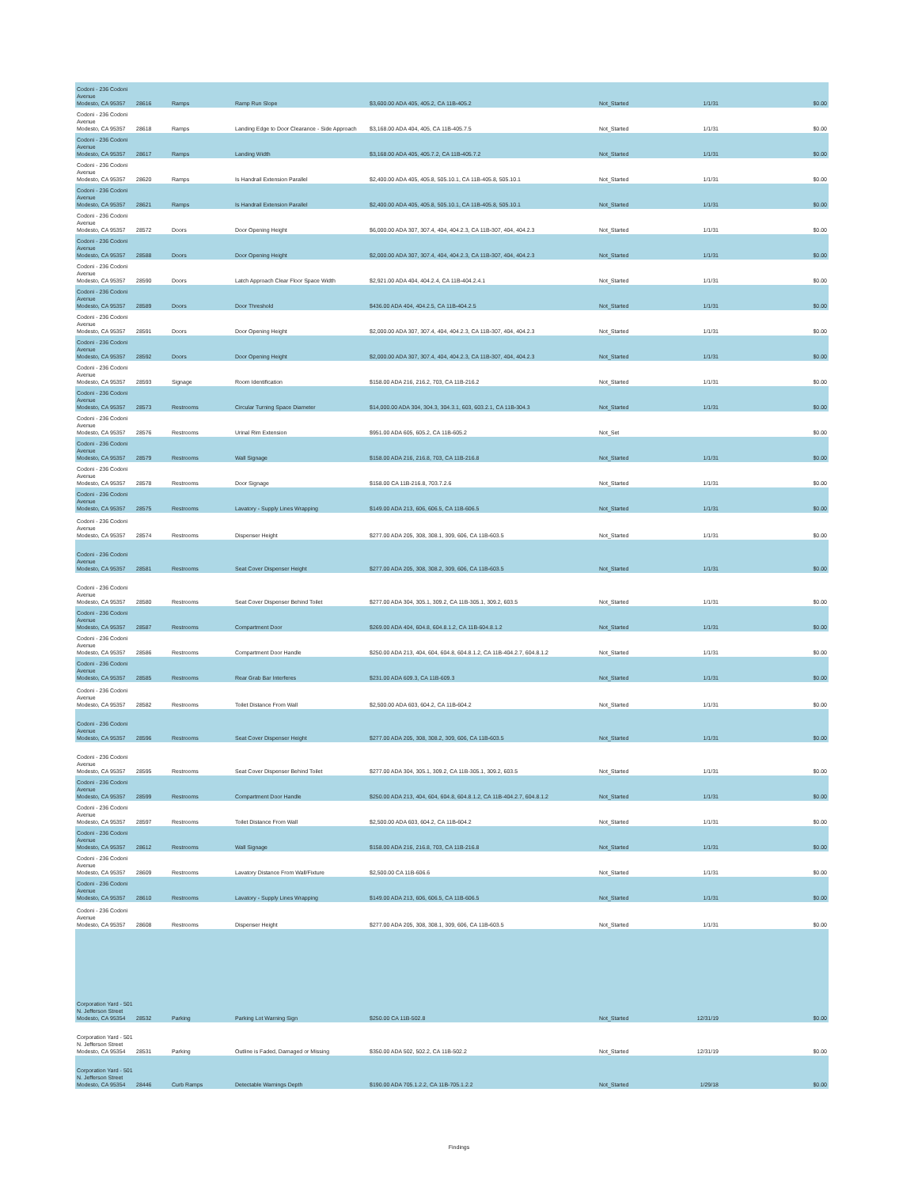| Codoni - 236 Codoni Avenue Modesto, CA 95357 | 28616 | Ramps | Ramp Run Slope | $3,600.00 ADA 405, 405.2, CA 11B-405.2 | Not_Started | 1/1/31 | $0.00 |
| Codoni - 236 Codoni Avenue Modesto, CA 95357 | 28618 | Ramps | Landing Edge to Door Clearance - Side Approach | $3,168.00 ADA 404, 405, CA 11B-405.7.5 | Not_Started | 1/1/31 | $0.00 |
| Codoni - 236 Codoni Avenue Modesto, CA 95357 | 28617 | Ramps | Landing Width | $3,168.00 ADA 405, 405.7.2, CA 11B-405.7.2 | Not_Started | 1/1/31 | $0.00 |
| Codoni - 236 Codoni Avenue Modesto, CA 95357 | 28620 | Ramps | Is Handrail Extension Parallel | $2,400.00 ADA 405, 405.8, 505.10.1, CA 11B-405.8, 505.10.1 | Not_Started | 1/1/31 | $0.00 |
| Codoni - 236 Codoni Avenue Modesto, CA 95357 | 28621 | Ramps | Is Handrail Extension Parallel | $2,400.00 ADA 405, 405.8, 505.10.1, CA 11B-405.8, 505.10.1 | Not_Started | 1/1/31 | $0.00 |
| Codoni - 236 Codoni Avenue Modesto, CA 95357 | 28572 | Doors | Door Opening Height | $6,000.00 ADA 307, 307.4, 404, 404.2.3, CA 11B-307, 404, 404.2.3 | Not_Started | 1/1/31 | $0.00 |
| Codoni - 236 Codoni Avenue Modesto, CA 95357 | 28588 | Doors | Door Opening Height | $2,000.00 ADA 307, 307.4, 404, 404.2.3, CA 11B-307, 404, 404.2.3 | Not_Started | 1/1/31 | $0.00 |
| Codoni - 236 Codoni Avenue Modesto, CA 95357 | 28590 | Doors | Latch Approach Clear Floor Space Width | $2,921.00 ADA 404, 404.2.4, CA 11B-404.2.4.1 | Not_Started | 1/1/31 | $0.00 |
| Codoni - 236 Codoni Avenue Modesto, CA 95357 | 28589 | Doors | Door Threshold | $436.00 ADA 404, 404.2.5, CA 11B-404.2.5 | Not_Started | 1/1/31 | $0.00 |
| Codoni - 236 Codoni Avenue Modesto, CA 95357 | 28591 | Doors | Door Opening Height | $2,000.00 ADA 307, 307.4, 404, 404.2.3, CA 11B-307, 404, 404.2.3 | Not_Started | 1/1/31 | $0.00 |
| Codoni - 236 Codoni Avenue Modesto, CA 95357 | 28592 | Doors | Door Opening Height | $2,000.00 ADA 307, 307.4, 404, 404.2.3, CA 11B-307, 404, 404.2.3 | Not_Started | 1/1/31 | $0.00 |
| Codoni - 236 Codoni Avenue Modesto, CA 95357 | 28593 | Signage | Room Identification | $158.00 ADA 216, 216.2, 703, CA 11B-216.2 | Not_Started | 1/1/31 | $0.00 |
| Codoni - 236 Codoni Avenue Modesto, CA 95357 | 28573 | Restrooms | Circular Turning Space Diameter | $14,000.00 ADA 304, 304.3, 304.3.1, 603, 603.2.1, CA 11B-304.3 | Not_Started | 1/1/31 | $0.00 |
| Codoni - 236 Codoni Avenue Modesto, CA 95357 | 28576 | Restrooms | Urinal Rim Extension | $951.00 ADA 605, 605.2, CA 11B-605.2 | Not_Set | | $0.00 |
| Codoni - 236 Codoni Avenue Modesto, CA 95357 | 28579 | Restrooms | Wall Signage | $158.00 ADA 216, 216.8, 703, CA 11B-216.8 | Not_Started | 1/1/31 | $0.00 |
| Codoni - 236 Codoni Avenue Modesto, CA 95357 | 28578 | Restrooms | Door Signage | $158.00 CA 11B-216.8, 703.7.2.6 | Not_Started | 1/1/31 | $0.00 |
| Codoni - 236 Codoni Avenue Modesto, CA 95357 | 28575 | Restrooms | Lavatory - Supply Lines Wrapping | $149.00 ADA 213, 606, 606.5, CA 11B-606.5 | Not_Started | 1/1/31 | $0.00 |
| Codoni - 236 Codoni Avenue Modesto, CA 95357 | 28574 | Restrooms | Dispenser Height | $277.00 ADA 205, 308, 308.1, 309, 606, CA 11B-603.5 | Not_Started | 1/1/31 | $0.00 |
| Codoni - 236 Codoni Avenue Modesto, CA 95357 | 28581 | Restrooms | Seat Cover Dispenser Height | $277.00 ADA 205, 308, 308.2, 309, 606, CA 11B-603.5 | Not_Started | 1/1/31 | $0.00 |
| Codoni - 236 Codoni Avenue Modesto, CA 95357 | 28580 | Restrooms | Seat Cover Dispenser Behind Toilet | $277.00 ADA 304, 305.1, 309.2, CA 11B-305.1, 309.2, 603.5 | Not_Started | 1/1/31 | $0.00 |
| Codoni - 236 Codoni Avenue Modesto, CA 95357 | 28587 | Restrooms | Compartment Door | $269.00 ADA 404, 604.8, 604.8.1.2, CA 11B-604.8.1.2 | Not_Started | 1/1/31 | $0.00 |
| Codoni - 236 Codoni Avenue Modesto, CA 95357 | 28586 | Restrooms | Compartment Door Handle | $250.00 ADA 213, 404, 604, 604.8, 604.8.1.2, CA 11B-404.2.7, 604.8.1.2 | Not_Started | 1/1/31 | $0.00 |
| Codoni - 236 Codoni Avenue Modesto, CA 95357 | 28585 | Restrooms | Rear Grab Bar Interferes | $231.00 ADA 609.3, CA 11B-609.3 | Not_Started | 1/1/31 | $0.00 |
| Codoni - 236 Codoni Avenue Modesto, CA 95357 | 28582 | Restrooms | Toilet Distance From Wall | $2,500.00 ADA 603, 604.2, CA 11B-604.2 | Not_Started | 1/1/31 | $0.00 |
| Codoni - 236 Codoni Avenue Modesto, CA 95357 | 28596 | Restrooms | Seat Cover Dispenser Height | $277.00 ADA 205, 308, 308.2, 309, 606, CA 11B-603.5 | Not_Started | 1/1/31 | $0.00 |
| Codoni - 236 Codoni Avenue Modesto, CA 95357 | 28595 | Restrooms | Seat Cover Dispenser Behind Toilet | $277.00 ADA 304, 305.1, 309.2, CA 11B-305.1, 309.2, 603.5 | Not_Started | 1/1/31 | $0.00 |
| Codoni - 236 Codoni Avenue Modesto, CA 95357 | 28599 | Restrooms | Compartment Door Handle | $250.00 ADA 213, 404, 604, 604.8, 604.8.1.2, CA 11B-404.2.7, 604.8.1.2 | Not_Started | 1/1/31 | $0.00 |
| Codoni - 236 Codoni Avenue Modesto, CA 95357 | 28597 | Restrooms | Toilet Distance From Wall | $2,500.00 ADA 603, 604.2, CA 11B-604.2 | Not_Started | 1/1/31 | $0.00 |
| Codoni - 236 Codoni Avenue Modesto, CA 95357 | 28612 | Restrooms | Wall Signage | $158.00 ADA 216, 216.8, 703, CA 11B-216.8 | Not_Started | 1/1/31 | $0.00 |
| Codoni - 236 Codoni Avenue Modesto, CA 95357 | 28609 | Restrooms | Lavatory Distance From Wall/Fixture | $2,500.00 CA 11B-606.6 | Not_Started | 1/1/31 | $0.00 |
| Codoni - 236 Codoni Avenue Modesto, CA 95357 | 28610 | Restrooms | Lavatory - Supply Lines Wrapping | $149.00 ADA 213, 606, 606.5, CA 11B-606.5 | Not_Started | 1/1/31 | $0.00 |
| Codoni - 236 Codoni Avenue Modesto, CA 95357 | 28608 | Restrooms | Dispenser Height | $277.00 ADA 205, 308, 308.1, 309, 606, CA 11B-603.5 | Not_Started | 1/1/31 | $0.00 |
| Corporation Yard - 501 N. Jefferson Street Modesto, CA 95354 | 28532 | Parking | Parking Lot Warning Sign | $250.00 CA 11B-502.8 | Not_Started | 12/31/19 | $0.00 |
| Corporation Yard - 501 N. Jefferson Street Modesto, CA 95354 | 28531 | Parking | Outline is Faded, Damaged or Missing | $350.00 ADA 502, 502.2, CA 11B-502.2 | Not_Started | 12/31/19 | $0.00 |
| Corporation Yard - 501 N. Jefferson Street Modesto, CA 95354 | 28446 | Curb Ramps | Detectable Warnings Depth | $190.00 ADA 705.1.2.2, CA 11B-705.1.2.2 | Not_Started | 1/29/18 | $0.00 |
Findings